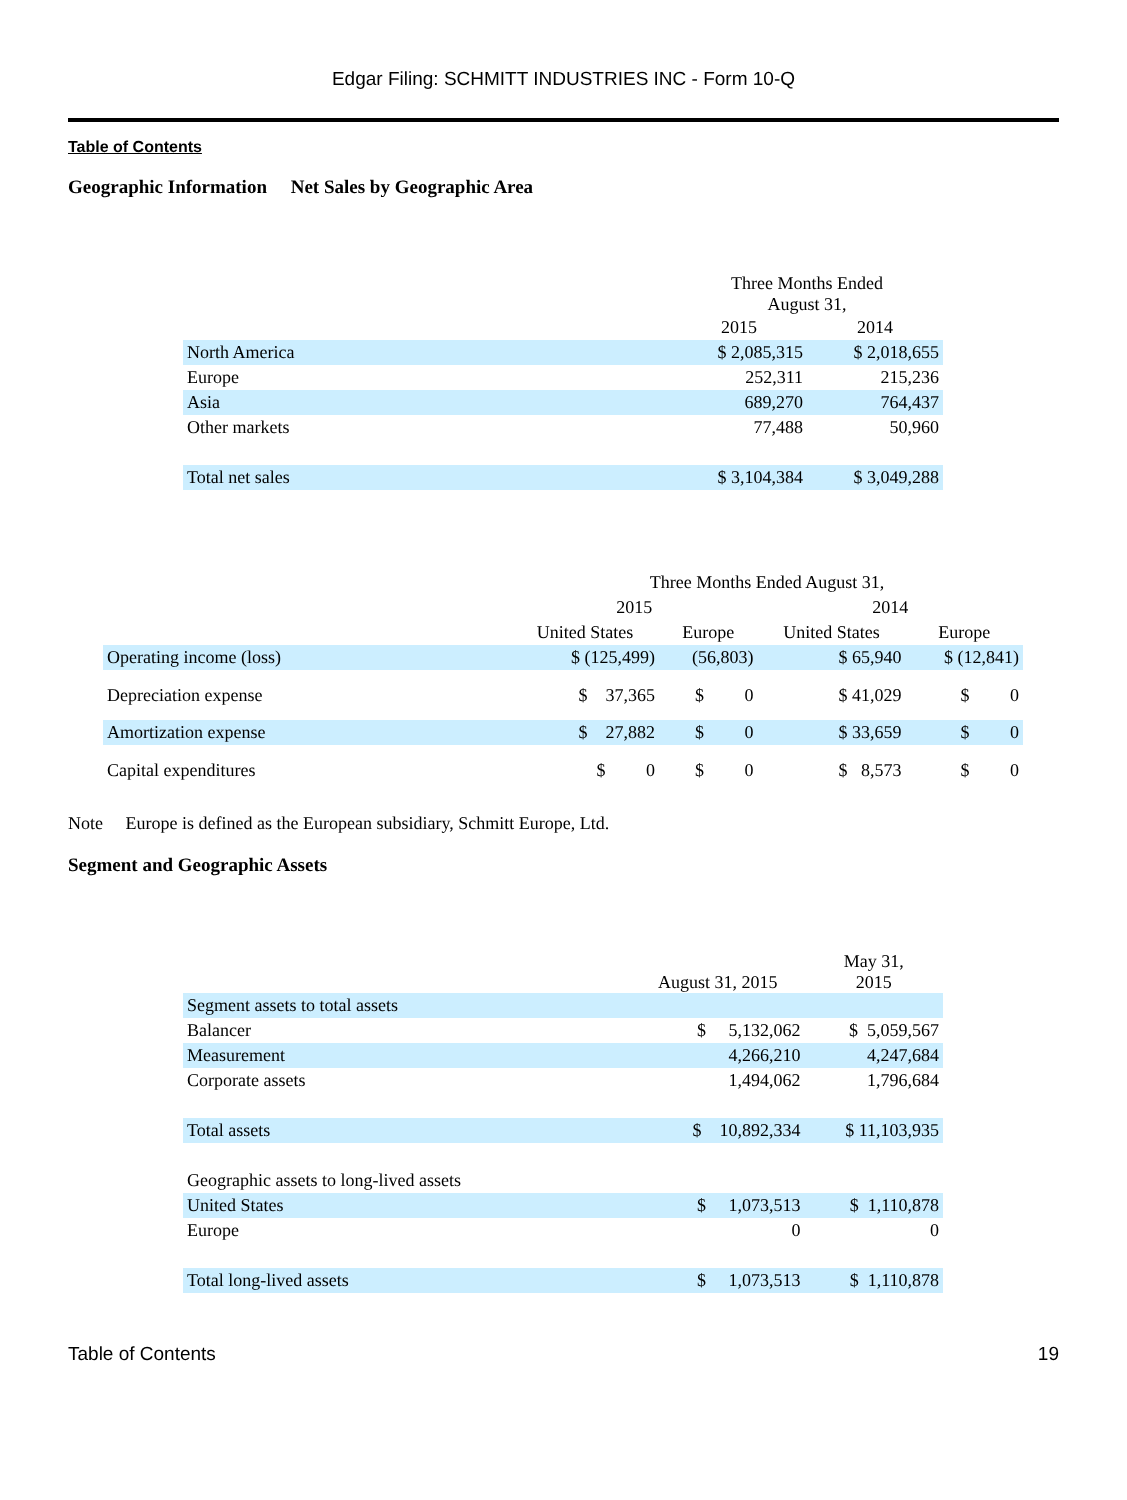Edgar Filing: SCHMITT INDUSTRIES INC - Form 10-Q
Table of Contents
Geographic Information Net Sales by Geographic Area
| | Three Months Ended August 31, | |
| | 2015 | 2014 |
| North America | $ 2,085,315 | $ 2,018,655 |
| Europe | 252,311 | 215,236 |
| Asia | 689,270 | 764,437 |
| Other markets | 77,488 | 50,960 |
| Total net sales | $ 3,104,384 | $ 3,049,288 |
| | Three Months Ended August 31, | | | |
| | 2015 | | 2014 | |
| | United States | Europe | United States | Europe |
| Operating income (loss) | $ (125,499) | (56,803) | $ 65,940 | $ (12,841) |
| Depreciation expense | $ 37,365 | $ 0 | $ 41,029 | $ 0 |
| Amortization expense | $ 27,882 | $ 0 | $ 33,659 | $ 0 |
| Capital expenditures | $ 0 | $ 0 | $ 8,573 | $ 0 |
Note Europe is defined as the European subsidiary, Schmitt Europe, Ltd.
Segment and Geographic Assets
| | August 31, 2015 | May 31, 2015 |
| Segment assets to total assets | | |
| Balancer | $ 5,132,062 | $ 5,059,567 |
| Measurement | 4,266,210 | 4,247,684 |
| Corporate assets | 1,494,062 | 1,796,684 |
| Total assets | $ 10,892,334 | $ 11,103,935 |
| Geographic assets to long-lived assets | | |
| United States | $ 1,073,513 | $ 1,110,878 |
| Europe | 0 | 0 |
| Total long-lived assets | $ 1,073,513 | $ 1,110,878 |
Table of Contents 19